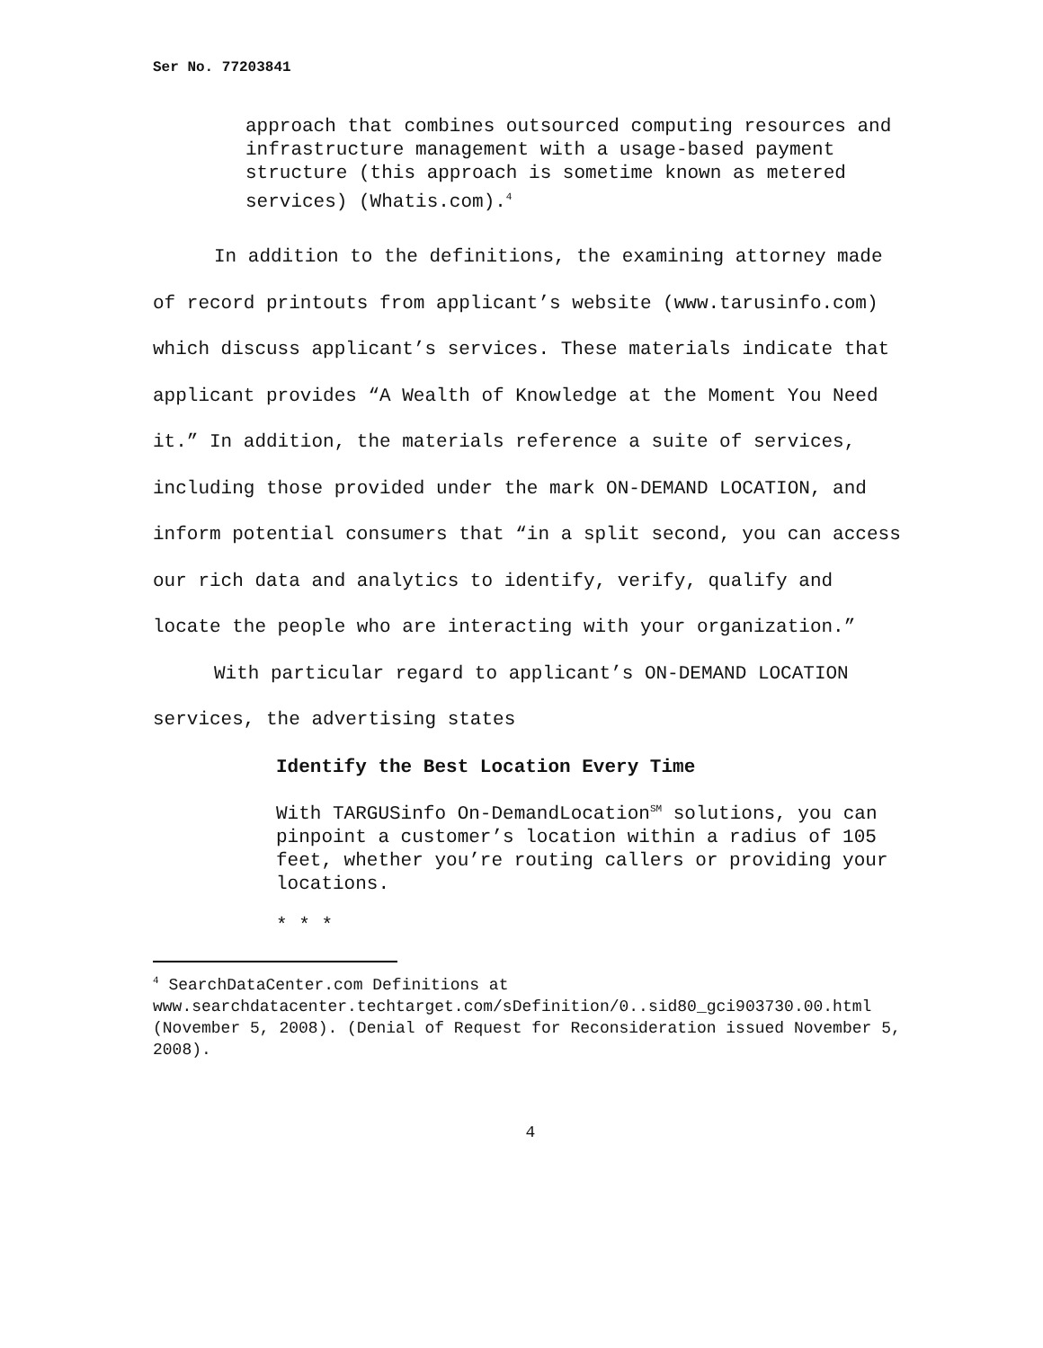Ser No. 77203841
approach that combines outsourced computing resources and infrastructure management with a usage-based payment structure (this approach is sometime known as metered services) (Whatis.com).<sup>4</sup>
In addition to the definitions, the examining attorney made of record printouts from applicant’s website (www.tarusinfo.com) which discuss applicant’s services. These materials indicate that applicant provides “A Wealth of Knowledge at the Moment You Need it.” In addition, the materials reference a suite of services, including those provided under the mark ON-DEMAND LOCATION, and inform potential consumers that “in a split second, you can access our rich data and analytics to identify, verify, qualify and locate the people who are interacting with your organization.”
With particular regard to applicant’s ON-DEMAND LOCATION services, the advertising states
Identify the Best Location Every Time
With TARGUSinfo On-DemandLocation<sup>SM</sup> solutions, you can pinpoint a customer’s location within a radius of 105 feet, whether you’re routing callers or providing your locations.
* * *
<sup>4</sup> SearchDataCenter.com Definitions at www.searchdatacenter.techtarget.com/sDefinition/0..sid80_gci903730.00.html (November 5, 2008). (Denial of Request for Reconsideration issued November 5, 2008).
4